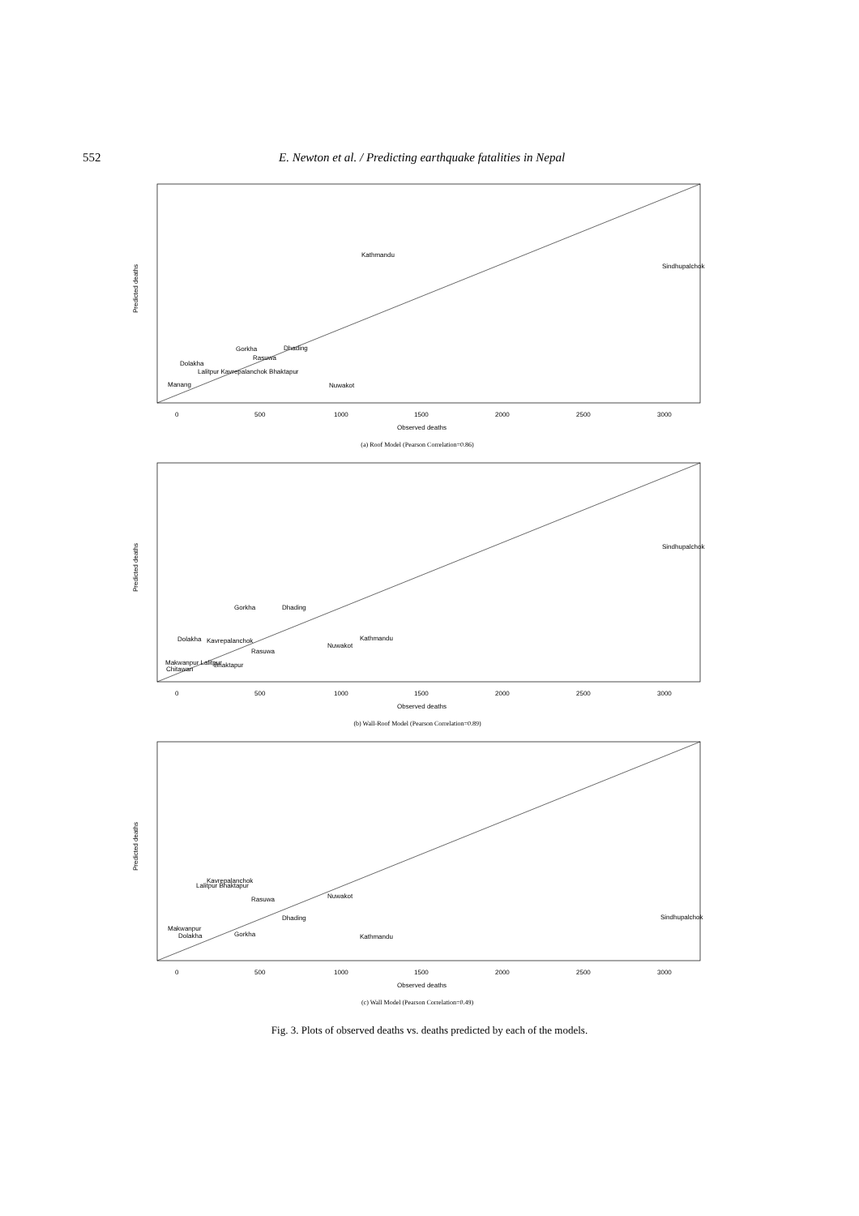552 E. Newton et al. / Predicting earthquake fatalities in Nepal
Kathmandu
Sindhupalchok
Gorkha
Dhading
Rasuwa
Dolakha
Lalitpur Kavrepalanchok Bhaktapur
Nuwakot
Manang
Observed deaths
0
500
1000
1500
2000
2500
3000
Predicted deaths
(a) Roof Model (Pearson Correlation=0.86)
Sindhupalchok
Gorkha
Dhading
Dolakha
Kavrepalanchok
Kathmandu
Nuwakot
Rasuwa
Makwanpur Lalitpur
Bhaktapur
Chitawan
Observed deaths
0
500
1000
1500
2000
2500
3000
Predicted deaths
(b) Wall-Roof Model (Pearson Correlation=0.89)
Kavrepalanchok
Lalitpur Bhaktapur
Rasuwa
Nuwakot
Sindhupalchok
Dhading
Makwanpur
Dolakha
Gorkha
Kathmandu
Observed deaths
0
500
1000
1500
2000
2500
3000
Predicted deaths
(c) Wall Model (Pearson Correlation=0.49)
Fig. 3. Plots of observed deaths vs. deaths predicted by each of the models.